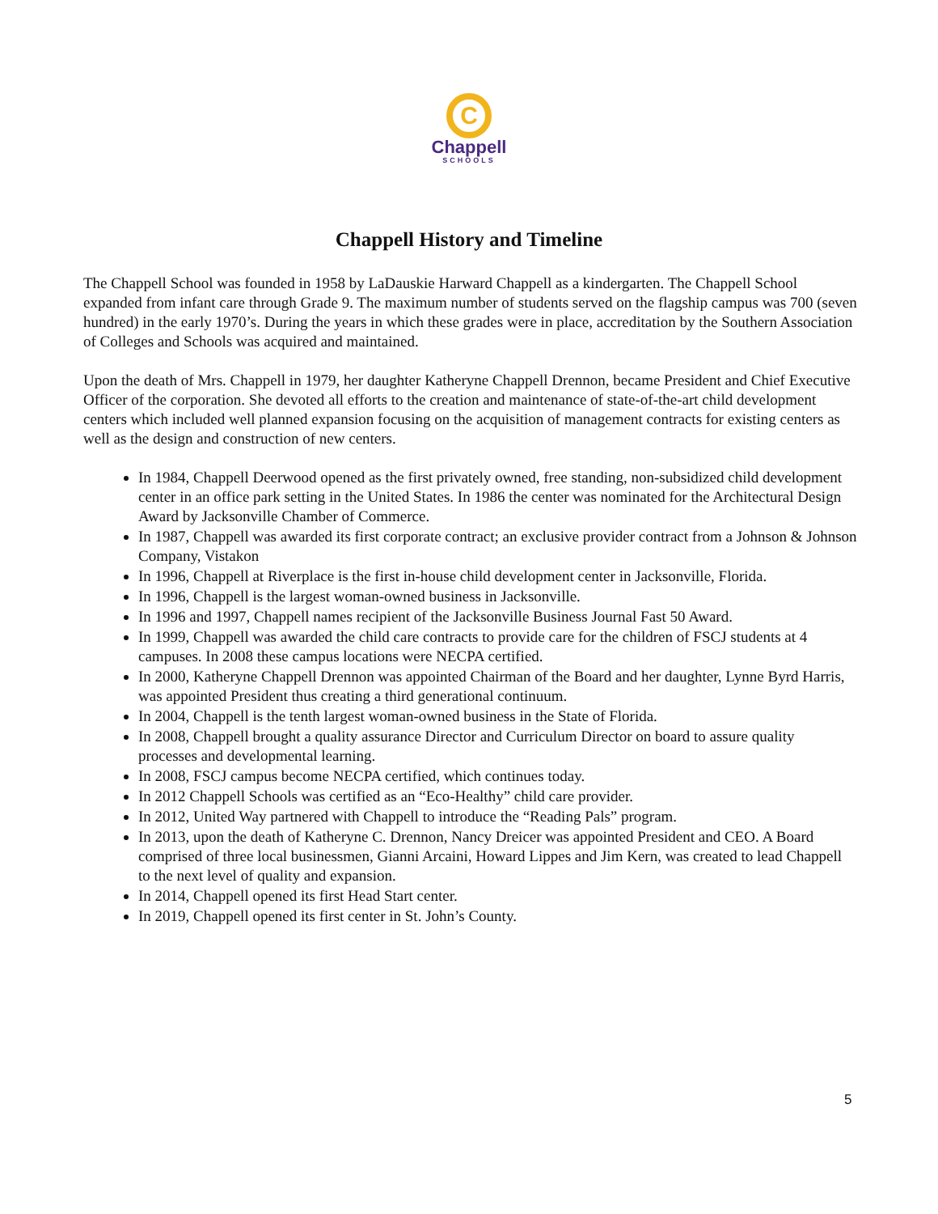C
Chappell
SCHOOLS
Chappell History and Timeline
The Chappell School was founded in 1958 by LaDauskie Harward Chappell as a kindergarten. The Chappell School expanded from infant care through Grade 9. The maximum number of students served on the flagship campus was 700 (seven hundred) in the early 1970’s. During the years in which these grades were in place, accreditation by the Southern Association of Colleges and Schools was acquired and maintained.
Upon the death of Mrs. Chappell in 1979, her daughter Katheryne Chappell Drennon, became President and Chief Executive Officer of the corporation. She devoted all efforts to the creation and maintenance of state-of-the-art child development centers which included well planned expansion focusing on the acquisition of management contracts for existing centers as well as the design and construction of new centers.
In 1984, Chappell Deerwood opened as the first privately owned, free standing, non-subsidized child development center in an office park setting in the United States. In 1986 the center was nominated for the Architectural Design Award by Jacksonville Chamber of Commerce.
In 1987, Chappell was awarded its first corporate contract; an exclusive provider contract from a Johnson & Johnson Company, Vistakon
In 1996, Chappell at Riverplace is the first in-house child development center in Jacksonville, Florida.
In 1996, Chappell is the largest woman-owned business in Jacksonville.
In 1996 and 1997, Chappell names recipient of the Jacksonville Business Journal Fast 50 Award.
In 1999, Chappell was awarded the child care contracts to provide care for the children of FSCJ students at 4 campuses. In 2008 these campus locations were NECPA certified.
In 2000, Katheryne Chappell Drennon was appointed Chairman of the Board and her daughter, Lynne Byrd Harris, was appointed President thus creating a third generational continuum.
In 2004, Chappell is the tenth largest woman-owned business in the State of Florida.
In 2008, Chappell brought a quality assurance Director and Curriculum Director on board to assure quality processes and developmental learning.
In 2008, FSCJ campus become NECPA certified, which continues today.
In 2012 Chappell Schools was certified as an “Eco-Healthy” child care provider.
In 2012, United Way partnered with Chappell to introduce the “Reading Pals” program.
In 2013, upon the death of Katheryne C. Drennon, Nancy Dreicer was appointed President and CEO. A Board comprised of three local businessmen, Gianni Arcaini, Howard Lippes and Jim Kern, was created to lead Chappell to the next level of quality and expansion.
In 2014, Chappell opened its first Head Start center.
In 2019, Chappell opened its first center in St. John’s County.
5